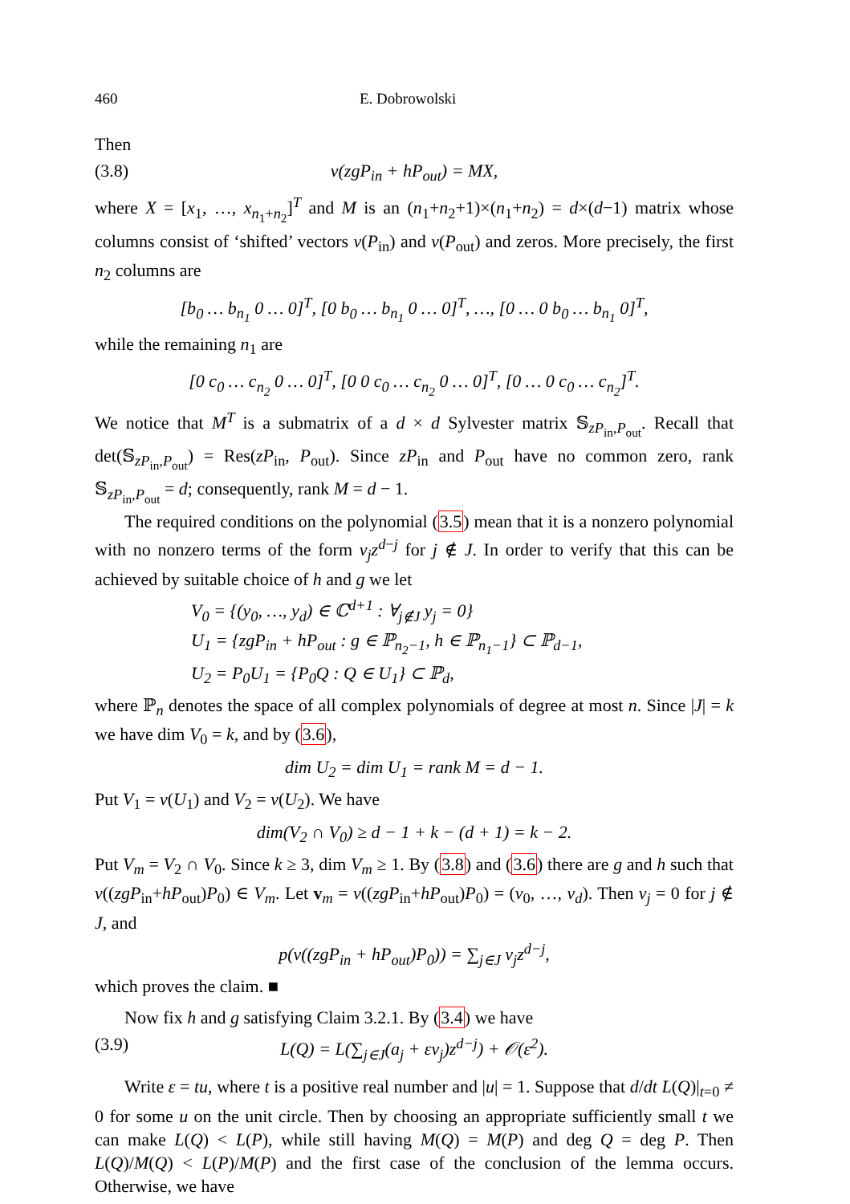460 E. Dobrowolski
Then
(3.8) v(zgP<sub>in</sub> + hP<sub>out</sub>) = MX,
where X = [x<sub>1</sub>, …, x<sub>n<sub>1</sub>+n<sub>2</sub></sub>]<sup>T</sup> and M is an (n<sub>1</sub>+n<sub>2</sub>+1)×(n<sub>1</sub>+n<sub>2</sub>) = d×(d−1) matrix whose columns consist of ‘shifted’ vectors v(P<sub>in</sub>) and v(P<sub>out</sub>) and zeros. More precisely, the first n<sub>2</sub> columns are
[b<sub>0</sub> … b<sub>n<sub>1</sub></sub> 0 … 0]<sup>T</sup>, [0 b<sub>0</sub> … b<sub>n<sub>1</sub></sub> 0 … 0]<sup>T</sup>, …, [0 … 0 b<sub>0</sub> … b<sub>n<sub>1</sub></sub> 0]<sup>T</sup>,
while the remaining n<sub>1</sub> are
[0 c<sub>0</sub> … c<sub>n<sub>2</sub></sub> 0 … 0]<sup>T</sup>, [0 0 c<sub>0</sub> … c<sub>n<sub>2</sub></sub> 0 … 0]<sup>T</sup>, [0 … 0 c<sub>0</sub> … c<sub>n<sub>2</sub></sub>]<sup>T</sup>.
We notice that M<sup>T</sup> is a submatrix of a d × d Sylvester matrix 𝕊<sub>zP<sub>in</sub>,P<sub>out</sub></sub>. Recall that det(𝕊<sub>zP<sub>in</sub>,P<sub>out</sub></sub>) = Res(zP<sub>in</sub>, P<sub>out</sub>). Since zP<sub>in</sub> and P<sub>out</sub> have no common zero, rank 𝕊<sub>zP<sub>in</sub>,P<sub>out</sub></sub> = d; consequently, rank M = d − 1.
The required conditions on the polynomial (3.5) mean that it is a nonzero polynomial with no nonzero terms of the form v<sub>j</sub>z<sup>d−j</sup> for j ∉ J. In order to verify that this can be achieved by suitable choice of h and g we let
V<sub>0</sub> = {(y<sub>0</sub>, …, y<sub>d</sub>) ∈ ℂ<sup>d+1</sup> : ∀<sub>j∉J</sub> y<sub>j</sub> = 0}
U<sub>1</sub> = {zgP<sub>in</sub> + hP<sub>out</sub> : g ∈ ℙ<sub>n<sub>2</sub>−1</sub>, h ∈ ℙ<sub>n<sub>1</sub>−1</sub>} ⊂ ℙ<sub>d−1</sub>,
U<sub>2</sub> = P<sub>0</sub>U<sub>1</sub> = {P<sub>0</sub>Q : Q ∈ U<sub>1</sub>} ⊂ ℙ<sub>d</sub>,
where ℙ<sub>n</sub> denotes the space of all complex polynomials of degree at most n. Since |J| = k we have dim V<sub>0</sub> = k, and by (3.6),
dim U<sub>2</sub> = dim U<sub>1</sub> = rank M = d − 1.
Put V<sub>1</sub> = v(U<sub>1</sub>) and V<sub>2</sub> = v(U<sub>2</sub>). We have
dim(V<sub>2</sub> ∩ V<sub>0</sub>) ≥ d − 1 + k − (d + 1) = k − 2.
Put V<sub>m</sub> = V<sub>2</sub> ∩ V<sub>0</sub>. Since k ≥ 3, dim V<sub>m</sub> ≥ 1. By (3.8) and (3.6) there are g and h such that v((zgP<sub>in</sub>+hP<sub>out</sub>)P<sub>0</sub>) ∈ V<sub>m</sub>. Let v<sub>m</sub> = v((zgP<sub>in</sub>+hP<sub>out</sub>)P<sub>0</sub>) = (v<sub>0</sub>, …, v<sub>d</sub>). Then v<sub>j</sub> = 0 for j ∉ J, and
p(v((zgP<sub>in</sub> + hP<sub>out</sub>)P<sub>0</sub>)) = ∑<sub>j∈J</sub> v<sub>j</sub>z<sup>d−j</sup>,
which proves the claim. ■
Now fix h and g satisfying Claim 3.2.1. By (3.4) we have
(3.9) L(Q) = L(∑<sub>j∈J</sub>(a<sub>j</sub> + εv<sub>j</sub>)z<sup>d−j</sup>) + 𝒪(ε<sup>2</sup>).
Write ε = tu, where t is a positive real number and |u| = 1. Suppose that d/dt L(Q)|<sub>t=0</sub> ≠ 0 for some u on the unit circle. Then by choosing an appropriate sufficiently small t we can make L(Q) < L(P), while still having M(Q) = M(P) and deg Q = deg P. Then L(Q)/M(Q) < L(P)/M(P) and the first case of the conclusion of the lemma occurs. Otherwise, we have